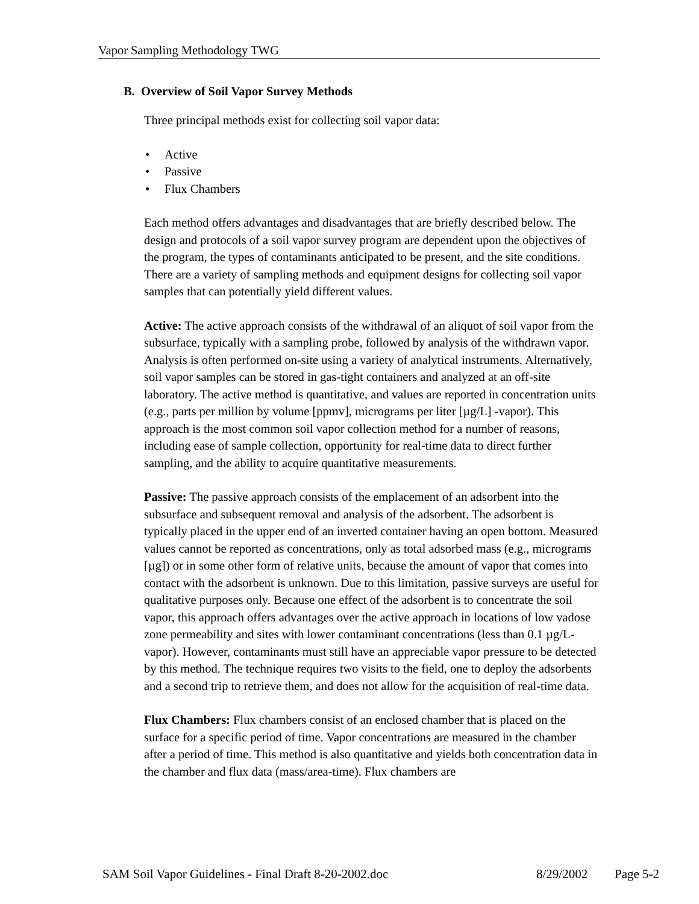Vapor Sampling Methodology TWG
B. Overview of Soil Vapor Survey Methods
Three principal methods exist for collecting soil vapor data:
• Active
• Passive
• Flux Chambers
Each method offers advantages and disadvantages that are briefly described below. The design and protocols of a soil vapor survey program are dependent upon the objectives of the program, the types of contaminants anticipated to be present, and the site conditions. There are a variety of sampling methods and equipment designs for collecting soil vapor samples that can potentially yield different values.
Active: The active approach consists of the withdrawal of an aliquot of soil vapor from the subsurface, typically with a sampling probe, followed by analysis of the withdrawn vapor. Analysis is often performed on-site using a variety of analytical instruments. Alternatively, soil vapor samples can be stored in gas-tight containers and analyzed at an off-site laboratory. The active method is quantitative, and values are reported in concentration units (e.g., parts per million by volume [ppmv], micrograms per liter [µg/L] -vapor). This approach is the most common soil vapor collection method for a number of reasons, including ease of sample collection, opportunity for real-time data to direct further sampling, and the ability to acquire quantitative measurements.
Passive: The passive approach consists of the emplacement of an adsorbent into the subsurface and subsequent removal and analysis of the adsorbent. The adsorbent is typically placed in the upper end of an inverted container having an open bottom. Measured values cannot be reported as concentrations, only as total adsorbed mass (e.g., micrograms [µg]) or in some other form of relative units, because the amount of vapor that comes into contact with the adsorbent is unknown. Due to this limitation, passive surveys are useful for qualitative purposes only. Because one effect of the adsorbent is to concentrate the soil vapor, this approach offers advantages over the active approach in locations of low vadose zone permeability and sites with lower contaminant concentrations (less than 0.1 µg/L-vapor). However, contaminants must still have an appreciable vapor pressure to be detected by this method. The technique requires two visits to the field, one to deploy the adsorbents and a second trip to retrieve them, and does not allow for the acquisition of real-time data.
Flux Chambers: Flux chambers consist of an enclosed chamber that is placed on the surface for a specific period of time. Vapor concentrations are measured in the chamber after a period of time. This method is also quantitative and yields both concentration data in the chamber and flux data (mass/area-time). Flux chambers are
SAM Soil Vapor Guidelines - Final Draft 8-20-2002.doc 8/29/2002 Page 5-2